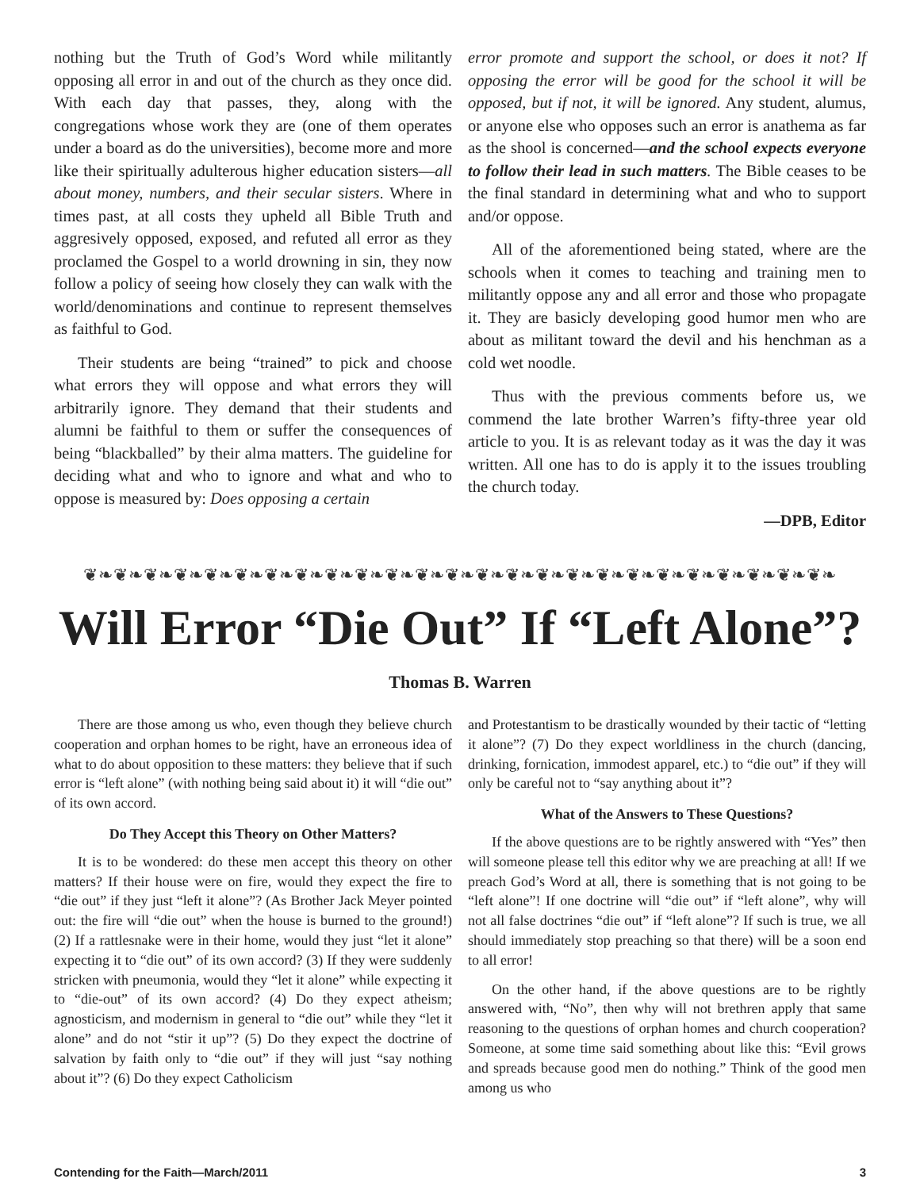nothing but the Truth of God’s Word while militantly opposing all error in and out of the church as they once did. With each day that passes, they, along with the congregations whose work they are (one of them operates under a board as do the universities), become more and more like their spiritually adulterous higher education sisters—all about money, numbers, and their secular sisters. Where in times past, at all costs they upheld all Bible Truth and aggresively opposed, exposed, and refuted all error as they proclamed the Gospel to a world drowning in sin, they now follow a policy of seeing how closely they can walk with the world/denominations and continue to represent themselves as faithful to God.
Their students are being “trained” to pick and choose what errors they will oppose and what errors they will arbitrarily ignore. They demand that their students and alumni be faithful to them or suffer the consequences of being “blackballed” by their alma matters. The guideline for deciding what and who to ignore and what and who to oppose is measured by: Does opposing a certain
error promote and support the school, or does it not? If opposing the error will be good for the school it will be opposed, but if not, it will be ignored. Any student, alumus, or anyone else who opposes such an error is anathema as far as the shool is concerned—and the school expects everyone to follow their lead in such matters. The Bible ceases to be the final standard in determining what and who to support and/or oppose.
All of the aforementioned being stated, where are the schools when it comes to teaching and training men to militantly oppose any and all error and those who propagate it. They are basicly developing good humor men who are about as militant toward the devil and his henchman as a cold wet noodle.
Thus with the previous comments before us, we commend the late brother Warren’s fifty-three year old article to you. It is as relevant today as it was the day it was written. All one has to do is apply it to the issues troubling the church today.
—DPB, Editor
❦❧❦❧❦❧❦❧❦❧❦❧❦❧❦❧❦❧❦❧❦❧❦❧❦❧❦❧❦❧❦❧❦❧❦❧❦❧❦❧❦❧❦❧❦❧❦❧❦❧
Will Error “Die Out” If “Left Alone”?
Thomas B. Warren
There are those among us who, even though they believe church cooperation and orphan homes to be right, have an erroneous idea of what to do about opposition to these matters: they believe that if such error is “left alone” (with nothing being said about it) it will “die out” of its own accord.
Do They Accept this Theory on Other Matters?
It is to be wondered: do these men accept this theory on other matters? If their house were on fire, would they expect the fire to “die out” if they just “left it alone”? (As Brother Jack Meyer pointed out: the fire will “die out” when the house is burned to the ground!) (2) If a rattlesnake were in their home, would they just “let it alone” expecting it to “die out” of its own accord? (3) If they were suddenly stricken with pneumonia, would they “let it alone” while expecting it to “die-out” of its own accord? (4) Do they expect atheism; agnosticism, and modernism in general to “die out” while they “let it alone” and do not “stir it up”? (5) Do they expect the doctrine of salvation by faith only to “die out” if they will just “say nothing about it”? (6) Do they expect Catholicism
and Protestantism to be drastically wounded by their tactic of “letting it alone”? (7) Do they expect worldliness in the church (dancing, drinking, fornication, immodest apparel, etc.) to “die out” if they will only be careful not to “say anything about it”?
What of the Answers to These Questions?
If the above questions are to be rightly answered with “Yes” then will someone please tell this editor why we are preaching at all! If we preach God’s Word at all, there is something that is not going to be “left alone”! If one doctrine will “die out” if “left alone”, why will not all false doctrines “die out” if “left alone”? If such is true, we all should immediately stop preaching so that there) will be a soon end to all error!
On the other hand, if the above questions are to be rightly answered with, “No”, then why will not brethren apply that same reasoning to the questions of orphan homes and church cooperation? Someone, at some time said something about like this: “Evil grows and spreads because good men do nothing.” Think of the good men among us who
Contending for the Faith—March/2011 3